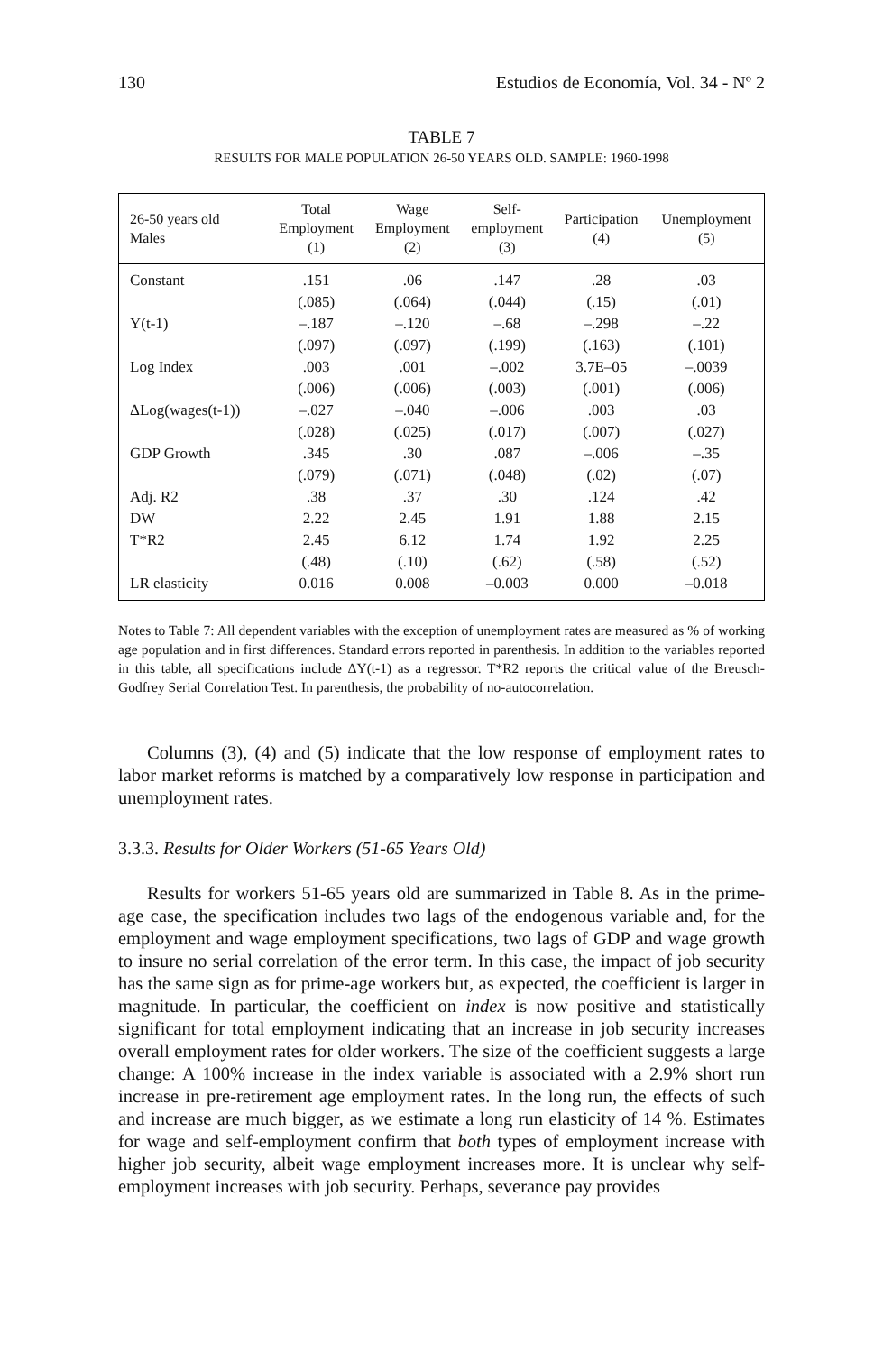130 Estudios de Economía, Vol. 34 - Nº 2
TABLE 7
RESULTS FOR MALE POPULATION 26-50 YEARS OLD. SAMPLE: 1960-1998
| 26-50 years old Males | Total Employment (1) | Wage Employment (2) | Self- employment (3) | Participation (4) | Unemployment (5) |
| --- | --- | --- | --- | --- | --- |
| Constant | .151 | .06 | .147 | .28 | .03 |
| | (.085) | (.064) | (.044) | (.15) | (.01) |
| Y(t-1) | –.187 | –.120 | –.68 | –.298 | –.22 |
| | (.097) | (.097) | (.199) | (.163) | (.101) |
| Log Index | .003 | .001 | –.002 | 3.7E–05 | –.0039 |
| | (.006) | (.006) | (.003) | (.001) | (.006) |
| ΔLog(wages(t-1)) | –.027 | –.040 | –.006 | .003 | .03 |
| | (.028) | (.025) | (.017) | (.007) | (.027) |
| GDP Growth | .345 | .30 | .087 | –.006 | –.35 |
| | (.079) | (.071) | (.048) | (.02) | (.07) |
| Adj. R2 | .38 | .37 | .30 | .124 | .42 |
| DW | 2.22 | 2.45 | 1.91 | 1.88 | 2.15 |
| T*R2 | 2.45 | 6.12 | 1.74 | 1.92 | 2.25 |
| | (.48) | (.10) | (.62) | (.58) | (.52) |
| LR elasticity | 0.016 | 0.008 | –0.003 | 0.000 | –0.018 |
Notes to Table 7: All dependent variables with the exception of unemployment rates are measured as % of working age population and in first differences. Standard errors reported in parenthesis. In addition to the variables reported in this table, all specifications include ΔY(t-1) as a regressor. T*R2 reports the critical value of the Breusch-Godfrey Serial Correlation Test. In parenthesis, the probability of no-autocorrelation.
Columns (3), (4) and (5) indicate that the low response of employment rates to labor market reforms is matched by a comparatively low response in participation and unemployment rates.
3.3.3. Results for Older Workers (51-65 Years Old)
Results for workers 51-65 years old are summarized in Table 8. As in the prime-age case, the specification includes two lags of the endogenous variable and, for the employment and wage employment specifications, two lags of GDP and wage growth to insure no serial correlation of the error term. In this case, the impact of job security has the same sign as for prime-age workers but, as expected, the coefficient is larger in magnitude. In particular, the coefficient on index is now positive and statistically significant for total employment indicating that an increase in job security increases overall employment rates for older workers. The size of the coefficient suggests a large change: A 100% increase in the index variable is associated with a 2.9% short run increase in pre-retirement age employment rates. In the long run, the effects of such and increase are much bigger, as we estimate a long run elasticity of 14 %. Estimates for wage and self-employment confirm that both types of employment increase with higher job security, albeit wage employment increases more. It is unclear why self-employment increases with job security. Perhaps, severance pay provides